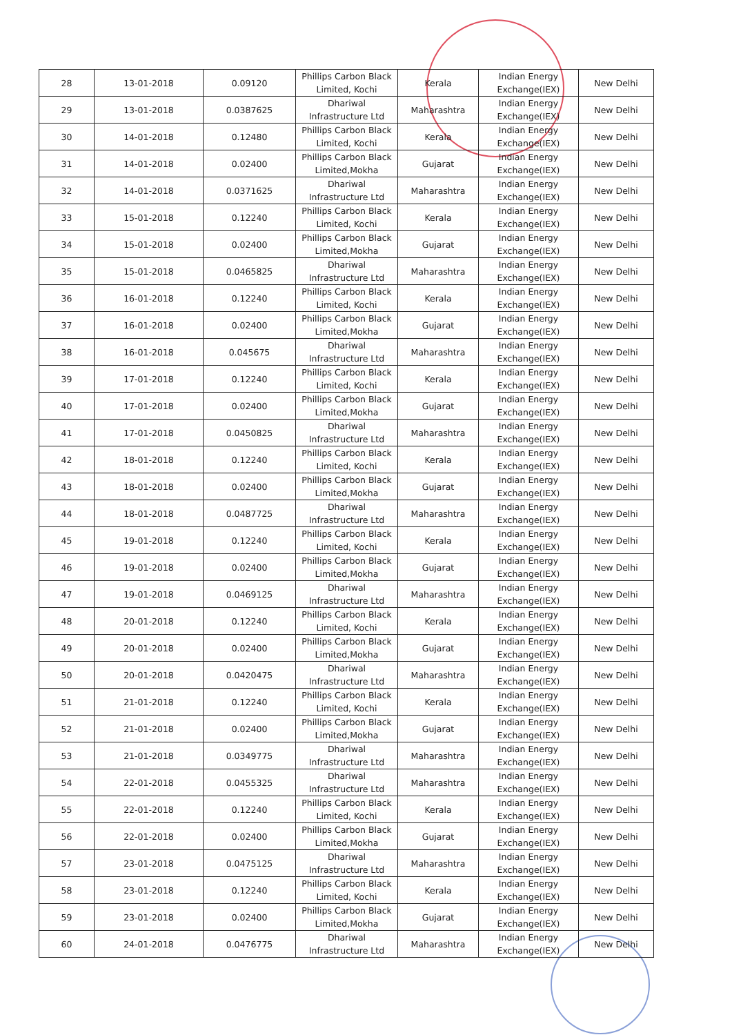| 28 | 13-01-2018 | 0.09120 | Phillips Carbon Black Limited, Kochi | Kerala | Indian Energy Exchange(IEX) | New Delhi |
| 29 | 13-01-2018 | 0.0387625 | Dhariwal Infrastructure Ltd | Maharashtra | Indian Energy Exchange(IEX) | New Delhi |
| 30 | 14-01-2018 | 0.12480 | Phillips Carbon Black Limited, Kochi | Kerala | Indian Energy Exchange(IEX) | New Delhi |
| 31 | 14-01-2018 | 0.02400 | Phillips Carbon Black Limited,Mokha | Gujarat | Indian Energy Exchange(IEX) | New Delhi |
| 32 | 14-01-2018 | 0.0371625 | Dhariwal Infrastructure Ltd | Maharashtra | Indian Energy Exchange(IEX) | New Delhi |
| 33 | 15-01-2018 | 0.12240 | Phillips Carbon Black Limited, Kochi | Kerala | Indian Energy Exchange(IEX) | New Delhi |
| 34 | 15-01-2018 | 0.02400 | Phillips Carbon Black Limited,Mokha | Gujarat | Indian Energy Exchange(IEX) | New Delhi |
| 35 | 15-01-2018 | 0.0465825 | Dhariwal Infrastructure Ltd | Maharashtra | Indian Energy Exchange(IEX) | New Delhi |
| 36 | 16-01-2018 | 0.12240 | Phillips Carbon Black Limited, Kochi | Kerala | Indian Energy Exchange(IEX) | New Delhi |
| 37 | 16-01-2018 | 0.02400 | Phillips Carbon Black Limited,Mokha | Gujarat | Indian Energy Exchange(IEX) | New Delhi |
| 38 | 16-01-2018 | 0.045675 | Dhariwal Infrastructure Ltd | Maharashtra | Indian Energy Exchange(IEX) | New Delhi |
| 39 | 17-01-2018 | 0.12240 | Phillips Carbon Black Limited, Kochi | Kerala | Indian Energy Exchange(IEX) | New Delhi |
| 40 | 17-01-2018 | 0.02400 | Phillips Carbon Black Limited,Mokha | Gujarat | Indian Energy Exchange(IEX) | New Delhi |
| 41 | 17-01-2018 | 0.0450825 | Dhariwal Infrastructure Ltd | Maharashtra | Indian Energy Exchange(IEX) | New Delhi |
| 42 | 18-01-2018 | 0.12240 | Phillips Carbon Black Limited, Kochi | Kerala | Indian Energy Exchange(IEX) | New Delhi |
| 43 | 18-01-2018 | 0.02400 | Phillips Carbon Black Limited,Mokha | Gujarat | Indian Energy Exchange(IEX) | New Delhi |
| 44 | 18-01-2018 | 0.0487725 | Dhariwal Infrastructure Ltd | Maharashtra | Indian Energy Exchange(IEX) | New Delhi |
| 45 | 19-01-2018 | 0.12240 | Phillips Carbon Black Limited, Kochi | Kerala | Indian Energy Exchange(IEX) | New Delhi |
| 46 | 19-01-2018 | 0.02400 | Phillips Carbon Black Limited,Mokha | Gujarat | Indian Energy Exchange(IEX) | New Delhi |
| 47 | 19-01-2018 | 0.0469125 | Dhariwal Infrastructure Ltd | Maharashtra | Indian Energy Exchange(IEX) | New Delhi |
| 48 | 20-01-2018 | 0.12240 | Phillips Carbon Black Limited, Kochi | Kerala | Indian Energy Exchange(IEX) | New Delhi |
| 49 | 20-01-2018 | 0.02400 | Phillips Carbon Black Limited,Mokha | Gujarat | Indian Energy Exchange(IEX) | New Delhi |
| 50 | 20-01-2018 | 0.0420475 | Dhariwal Infrastructure Ltd | Maharashtra | Indian Energy Exchange(IEX) | New Delhi |
| 51 | 21-01-2018 | 0.12240 | Phillips Carbon Black Limited, Kochi | Kerala | Indian Energy Exchange(IEX) | New Delhi |
| 52 | 21-01-2018 | 0.02400 | Phillips Carbon Black Limited,Mokha | Gujarat | Indian Energy Exchange(IEX) | New Delhi |
| 53 | 21-01-2018 | 0.0349775 | Dhariwal Infrastructure Ltd | Maharashtra | Indian Energy Exchange(IEX) | New Delhi |
| 54 | 22-01-2018 | 0.0455325 | Dhariwal Infrastructure Ltd | Maharashtra | Indian Energy Exchange(IEX) | New Delhi |
| 55 | 22-01-2018 | 0.12240 | Phillips Carbon Black Limited, Kochi | Kerala | Indian Energy Exchange(IEX) | New Delhi |
| 56 | 22-01-2018 | 0.02400 | Phillips Carbon Black Limited,Mokha | Gujarat | Indian Energy Exchange(IEX) | New Delhi |
| 57 | 23-01-2018 | 0.0475125 | Dhariwal Infrastructure Ltd | Maharashtra | Indian Energy Exchange(IEX) | New Delhi |
| 58 | 23-01-2018 | 0.12240 | Phillips Carbon Black Limited, Kochi | Kerala | Indian Energy Exchange(IEX) | New Delhi |
| 59 | 23-01-2018 | 0.02400 | Phillips Carbon Black Limited,Mokha | Gujarat | Indian Energy Exchange(IEX) | New Delhi |
| 60 | 24-01-2018 | 0.0476775 | Dhariwal Infrastructure Ltd | Maharashtra | Indian Energy Exchange(IEX) | New Delhi |